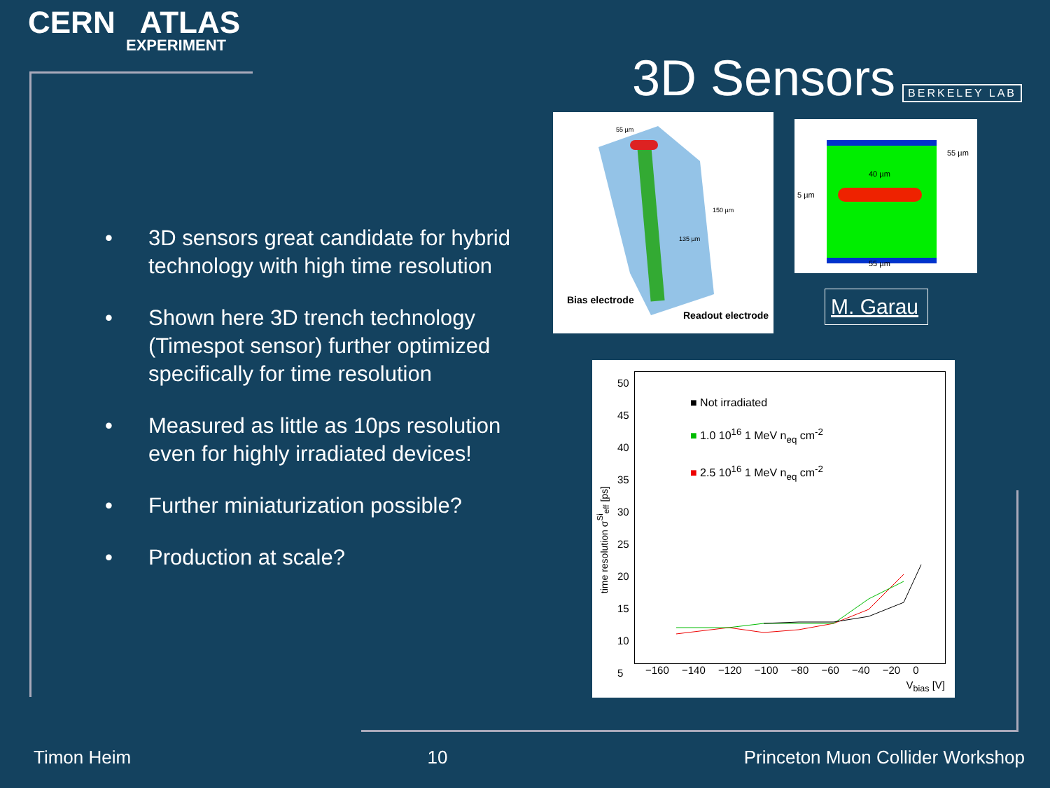CERN ATLAS
EXPERIMENT
3D Sensors
BERKELEY LAB
• 3D sensors great candidate for hybrid technology with high time resolution
• Shown here 3D trench technology (Timespot sensor) further optimized specifically for time resolution
• Measured as little as 10ps resolution even for highly irradiated devices!
• Further miniaturization possible?
• Production at scale?
Bias electrode
Readout electrode
150 µm
135 µm
55 µm
40 µm
5 µm
55 µm
55 µm
M. Garau
time resolution σ<sup>Si</sup><sub>eff</sub> [ps]
50
45
40
35
30
25
20
15
10
5
■ Not irradiated
■ 1.0 10<sup>16</sup> 1 MeV n<sub>eq</sub> cm<sup>-2</sup>
■ 2.5 10<sup>16</sup> 1 MeV n<sub>eq</sub> cm<sup>-2</sup>
−160 −140 −120 −100 −80 −60 −40 −20 0
V<sub>bias</sub> [V]
Timon Heim 10 Princeton Muon Collider Workshop